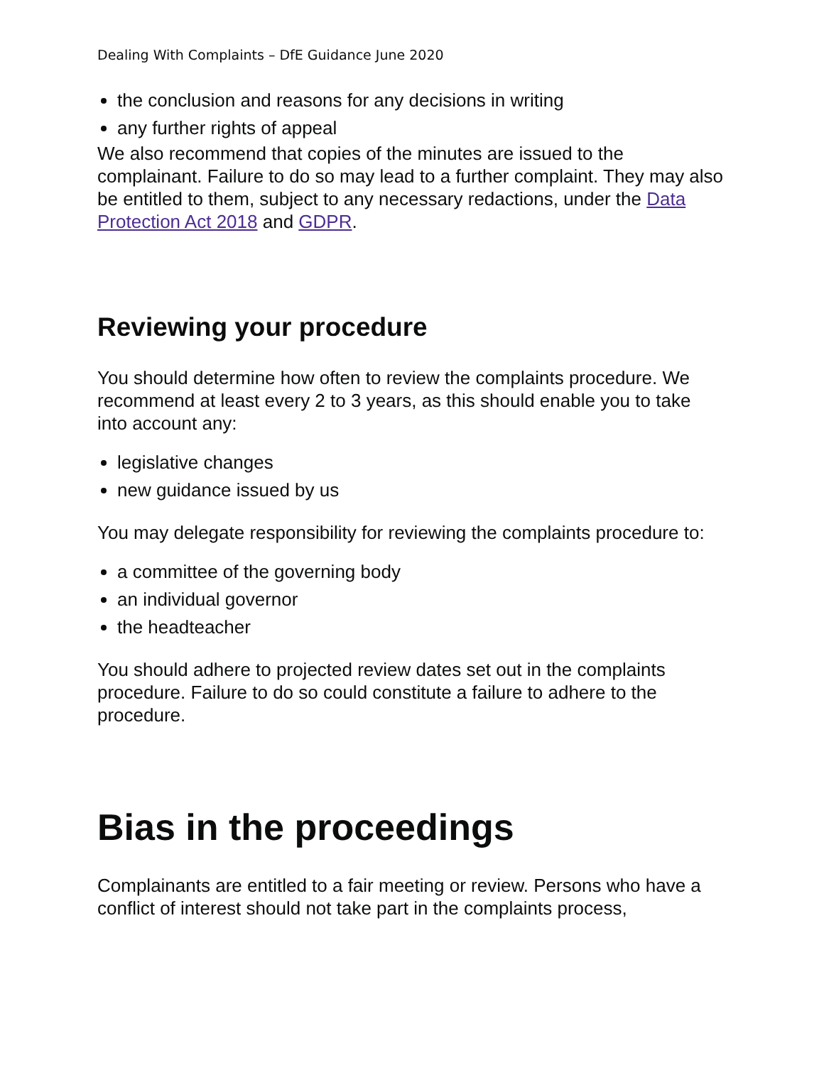Dealing With Complaints – DfE Guidance June 2020
the conclusion and reasons for any decisions in writing
any further rights of appeal
We also recommend that copies of the minutes are issued to the complainant. Failure to do so may lead to a further complaint. They may also be entitled to them, subject to any necessary redactions, under the Data Protection Act 2018 and GDPR.
Reviewing your procedure
You should determine how often to review the complaints procedure. We recommend at least every 2 to 3 years, as this should enable you to take into account any:
legislative changes
new guidance issued by us
You may delegate responsibility for reviewing the complaints procedure to:
a committee of the governing body
an individual governor
the headteacher
You should adhere to projected review dates set out in the complaints procedure. Failure to do so could constitute a failure to adhere to the procedure.
Bias in the proceedings
Complainants are entitled to a fair meeting or review. Persons who have a conflict of interest should not take part in the complaints process,